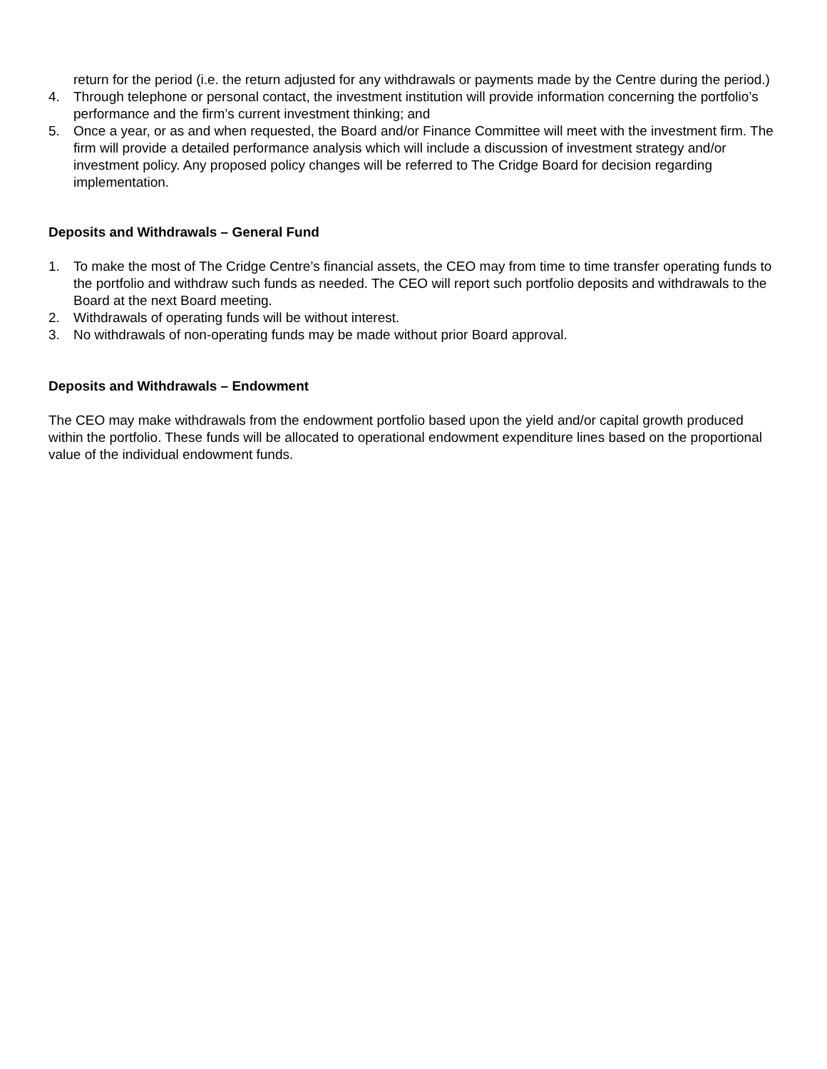return for the period (i.e. the return adjusted for any withdrawals or payments made by the Centre during the period.)
4. Through telephone or personal contact, the investment institution will provide information concerning the portfolio’s performance and the firm’s current investment thinking; and
5. Once a year, or as and when requested, the Board and/or Finance Committee will meet with the investment firm. The firm will provide a detailed performance analysis which will include a discussion of investment strategy and/or investment policy. Any proposed policy changes will be referred to The Cridge Board for decision regarding implementation.
Deposits and Withdrawals – General Fund
1. To make the most of The Cridge Centre’s financial assets, the CEO may from time to time transfer operating funds to the portfolio and withdraw such funds as needed. The CEO will report such portfolio deposits and withdrawals to the Board at the next Board meeting.
2. Withdrawals of operating funds will be without interest.
3. No withdrawals of non-operating funds may be made without prior Board approval.
Deposits and Withdrawals – Endowment
The CEO may make withdrawals from the endowment portfolio based upon the yield and/or capital growth produced within the portfolio. These funds will be allocated to operational endowment expenditure lines based on the proportional value of the individual endowment funds.